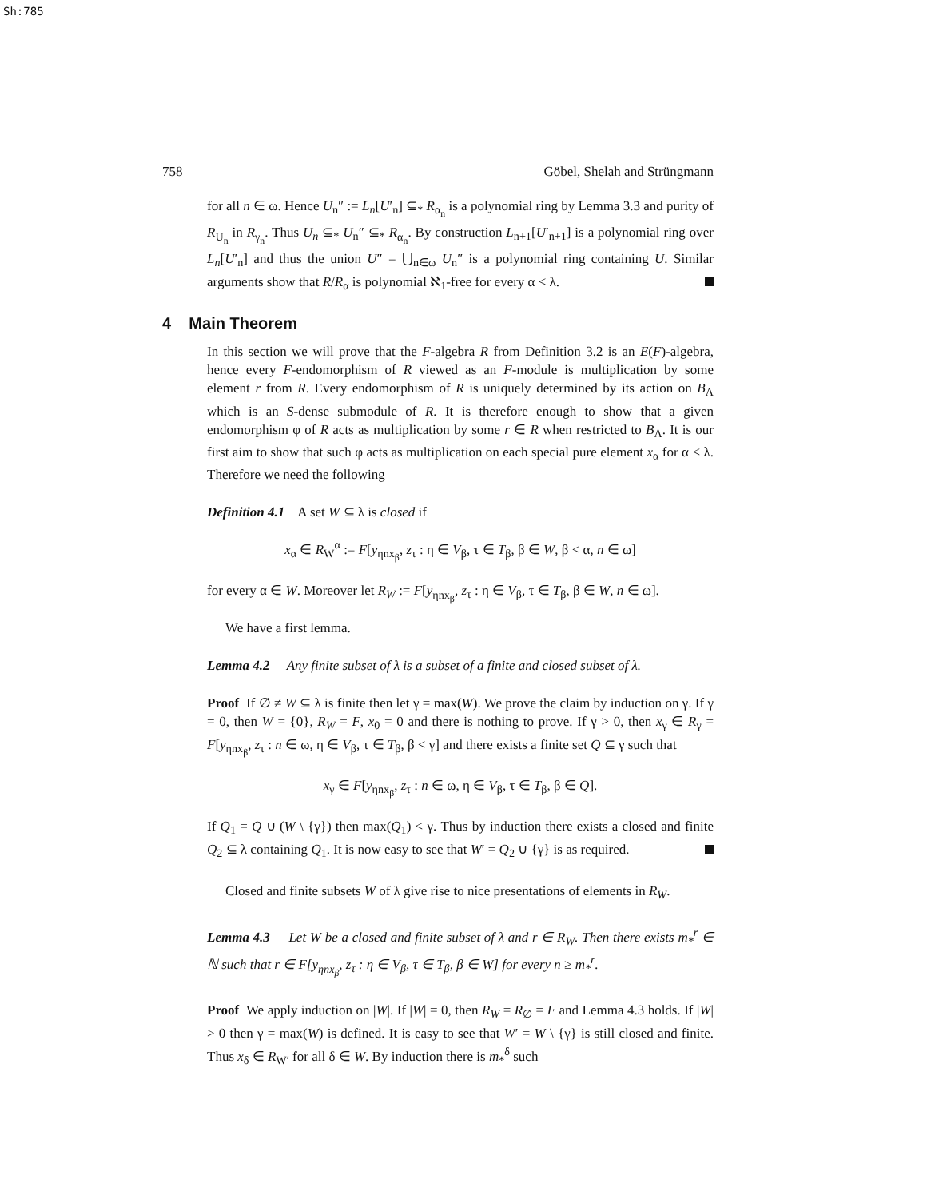Sh:785
758 Göbel, Shelah and Strüngmann
for all n ∈ ω. Hence U<sub>n</sub>″ := L<sub>n</sub>[U′<sub>n</sub>] ⊆<sub>*</sub> R<sub>α<sub>n</sub></sub> is a polynomial ring by Lemma 3.3 and purity of R<sub>U<sub>n</sub></sub> in R<sub>γ<sub>n</sub></sub>. Thus U<sub>n</sub> ⊆<sub>*</sub> U<sub>n</sub>″ ⊆<sub>*</sub> R<sub>α<sub>n</sub></sub>. By construction L<sub>n+1</sub>[U′<sub>n+1</sub>] is a polynomial ring over L<sub>n</sub>[U′<sub>n</sub>] and thus the union U″ = ⋃<sub>n∈ω</sub> U<sub>n</sub>″ is a polynomial ring containing U. Similar arguments show that R/R<sub>α</sub> is polynomial ℵ<sub>1</sub>-free for every α < λ.
4 Main Theorem
In this section we will prove that the F-algebra R from Definition 3.2 is an E(F)-algebra, hence every F-endomorphism of R viewed as an F-module is multiplication by some element r from R. Every endomorphism of R is uniquely determined by its action on B<sub>Λ</sub> which is an S-dense submodule of R. It is therefore enough to show that a given endomorphism φ of R acts as multiplication by some r ∈ R when restricted to B<sub>Λ</sub>. It is our first aim to show that such φ acts as multiplication on each special pure element x<sub>α</sub> for α < λ. Therefore we need the following
Definition 4.1 A set W ⊆ λ is closed if
x<sub>α</sub> ∈ R<sub>W</sub><sup>α</sup> := F[y<sub>ηnx<sub>β</sub></sub>, z<sub>τ</sub> : η ∈ V<sub>β</sub>, τ ∈ T<sub>β</sub>, β ∈ W, β < α, n ∈ ω]
for every α ∈ W. Moreover let R<sub>W</sub> := F[y<sub>ηnx<sub>β</sub></sub>, z<sub>τ</sub> : η ∈ V<sub>β</sub>, τ ∈ T<sub>β</sub>, β ∈ W, n ∈ ω].
We have a first lemma.
Lemma 4.2 Any finite subset of λ is a subset of a finite and closed subset of λ.
Proof If ∅ ≠ W ⊆ λ is finite then let γ = max(W). We prove the claim by induction on γ. If γ = 0, then W = {0}, R<sub>W</sub> = F, x<sub>0</sub> = 0 and there is nothing to prove. If γ > 0, then x<sub>γ</sub> ∈ R<sub>γ</sub> = F[y<sub>ηnx<sub>β</sub></sub>, z<sub>τ</sub> : n ∈ ω, η ∈ V<sub>β</sub>, τ ∈ T<sub>β</sub>, β < γ] and there exists a finite set Q ⊆ γ such that
x<sub>γ</sub> ∈ F[y<sub>ηnx<sub>β</sub></sub>, z<sub>τ</sub> : n ∈ ω, η ∈ V<sub>β</sub>, τ ∈ T<sub>β</sub>, β ∈ Q].
If Q<sub>1</sub> = Q ∪ (W \ {γ}) then max(Q<sub>1</sub>) < γ. Thus by induction there exists a closed and finite Q<sub>2</sub> ⊆ λ containing Q<sub>1</sub>. It is now easy to see that W′ = Q<sub>2</sub> ∪ {γ} is as required.
Closed and finite subsets W of λ give rise to nice presentations of elements in R<sub>W</sub>.
Lemma 4.3 Let W be a closed and finite subset of λ and r ∈ R<sub>W</sub>. Then there exists m<sub>*</sub><sup>r</sup> ∈ ℕ such that r ∈ F[y<sub>ηnx<sub>β</sub></sub>, z<sub>τ</sub> : η ∈ V<sub>β</sub>, τ ∈ T<sub>β</sub>, β ∈ W] for every n ≥ m<sub>*</sub><sup>r</sup>.
Proof We apply induction on |W|. If |W| = 0, then R<sub>W</sub> = R<sub>∅</sub> = F and Lemma 4.3 holds. If |W| > 0 then γ = max(W) is defined. It is easy to see that W′ = W \ {γ} is still closed and finite. Thus x<sub>δ</sub> ∈ R<sub>W′</sub> for all δ ∈ W. By induction there is m<sub>*</sub><sup>δ</sup> such